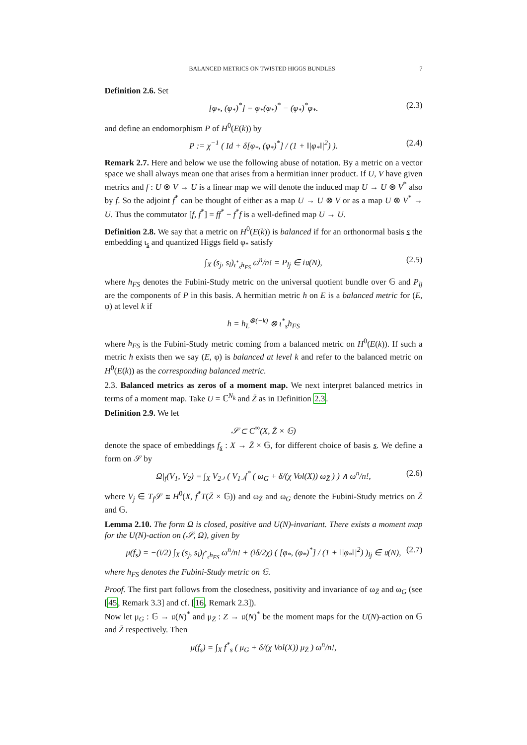BALANCED METRICS ON TWISTED HIGGS BUNDLES 7
Definition 2.6. Set
[φ<sub>*</sub>, (φ<sub>*</sub>)<sup>*</sup>] = φ<sub>*</sub>(φ<sub>*</sub>)<sup>*</sup> − (φ<sub>*</sub>)<sup>*</sup>φ<sub>*</sub>. (2.3)
and define an endomorphism P of H<sup>0</sup>(E(k)) by
P := χ<sup>−1</sup> ( Id + δ[φ<sub>*</sub>, (φ<sub>*</sub>)<sup>*</sup>] / (1 + ‖|φ<sub>*</sub>‖|<sup>2</sup>) ). (2.4)
Remark 2.7. Here and below we use the following abuse of notation. By a metric on a vector space we shall always mean one that arises from a hermitian inner product. If U, V have given metrics and f : U ⊗ V → U is a linear map we will denote the induced map U → U ⊗ V<sup>*</sup> also by f. So the adjoint f<sup>*</sup> can be thought of either as a map U → U ⊗ V or as a map U ⊗ V<sup>*</sup> → U. Thus the commutator [f, f<sup>*</sup>] = ff<sup>*</sup> − f<sup>*</sup>f is a well-defined map U → U.
Definition 2.8. We say that a metric on H<sup>0</sup>(E(k)) is balanced if for an orthonormal basis s the embedding ι<sub>s</sub> and quantized Higgs field φ<sub>*</sub> satisfy
∫<sub>X</sub> (s<sub>j</sub>, s<sub>l</sub>)<sub>ι<sup>*</sup><sub>s</sub>h<sub>FS</sub></sub> ω<sup>n</sup>/n! = P<sub>lj</sub> ∈ i𝔲(N), (2.5)
where h<sub>FS</sub> denotes the Fubini-Study metric on the universal quotient bundle over 𝔾 and P<sub>lj</sub> are the components of P in this basis. A hermitian metric h on E is a balanced metric for (E, φ) at level k if
h = h<sub>L</sub><sup>⊗(−k)</sup> ⊗ ι<sup>*</sup><sub>s</sub>h<sub>FS</sub>
where h<sub>FS</sub> is the Fubini-Study metric coming from a balanced metric on H<sup>0</sup>(E(k)). If such a metric h exists then we say (E, φ) is balanced at level k and refer to the balanced metric on H<sup>0</sup>(E(k)) as the corresponding balanced metric.
2.3. Balanced metrics as zeros of a moment map. We next interpret balanced metrics in terms of a moment map. Take U = ℂ<sup>N<sub>k</sub></sup> and Z̄ as in Definition 2.3.
Definition 2.9. We let
𝒮 ⊂ C<sup>∞</sup>(X, Z̄ × 𝔾)
denote the space of embeddings f<sub>s</sub> : X → Z̄ × 𝔾, for different choice of basis s. We define a form on 𝒮 by
Ω|<sub>f</sub>(V<sub>1</sub>, V<sub>2</sub>) = ∫<sub>X</sub> V<sub>2</sub>⌟ ( V<sub>1</sub>⌟f<sup>*</sup> ( ω<sub>G</sub> + δ/(χ Vol(X)) ω<sub>Z̄</sub> ) ) ∧ ω<sup>n</sup>/n!, (2.6)
where V<sub>j</sub> ∈ T<sub>f</sub> 𝒮 ≅ H<sup>0</sup>(X, f<sup>*</sup>T(Z̄ × 𝔾)) and ω<sub>Z̄</sub> and ω<sub>G</sub> denote the Fubini-Study metrics on Z̄ and 𝔾.
Lemma 2.10. The form Ω is closed, positive and U(N)-invariant. There exists a moment map for the U(N)-action on (𝒮, Ω), given by
μ(f<sub>s</sub>) = −(i/2) ∫<sub>X</sub> (s<sub>j</sub>, s<sub>l</sub>)<sub>f<sup>*</sup><sub>s</sub>h<sub>FS</sub></sub> ω<sup>n</sup>/n! + (iδ/2χ) ( [φ<sub>*</sub>, (φ<sub>*</sub>)<sup>*</sup>] / (1 + ‖|φ<sub>*</sub>‖|<sup>2</sup>) )<sub>lj</sub> ∈ 𝔲(N), (2.7)
where h<sub>FS</sub> denotes the Fubini-Study metric on 𝔾.
Proof. The first part follows from the closedness, positivity and invariance of ω<sub>Z̄</sub> and ω<sub>G</sub> (see [45, Remark 3.3] and cf. [16, Remark 2.3]).
Now let μ<sub>G</sub> : 𝔾 → 𝔲(N)<sup>*</sup> and μ<sub>Z̄</sub> : Z → 𝔲(N)<sup>*</sup> be the moment maps for the U(N)-action on 𝔾 and Z̄ respectively. Then
μ(f<sub>s</sub>) = ∫<sub>X</sub> f<sup>*</sup><sub>s</sub> ( μ<sub>G</sub> + δ/(χ Vol(X)) μ<sub>Z̄</sub> ) ω<sup>n</sup>/n!,